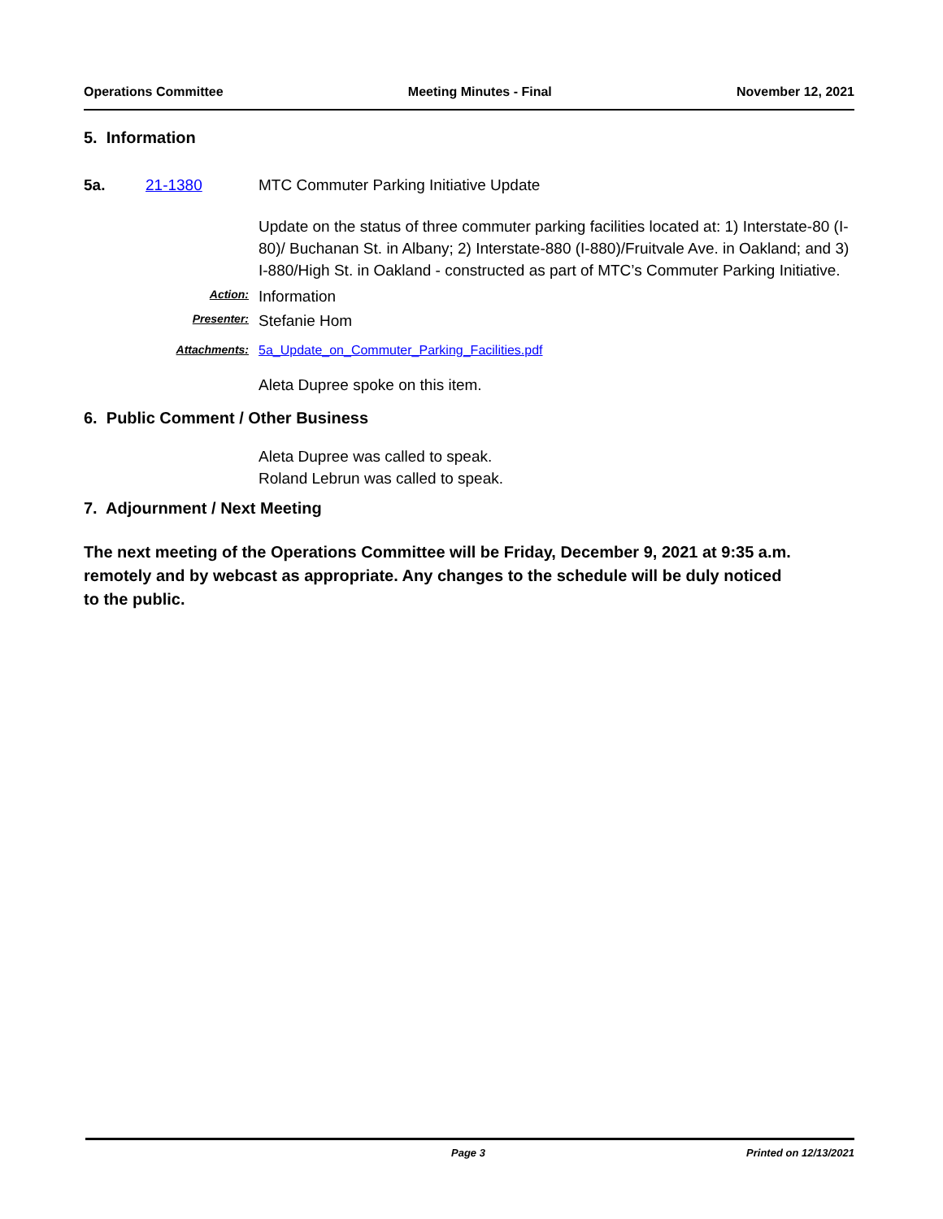Operations Committee Meeting Minutes - Final November 12, 2021
5. Information
5a. 21-1380 MTC Commuter Parking Initiative Update
Update on the status of three commuter parking facilities located at: 1) Interstate-80 (I-80)/ Buchanan St. in Albany; 2) Interstate-880 (I-880)/Fruitvale Ave. in Oakland; and 3) I-880/High St. in Oakland - constructed as part of MTC’s Commuter Parking Initiative.
Action: Information
Presenter: Stefanie Hom
Attachments: 5a_Update_on_Commuter_Parking_Facilities.pdf
Aleta Dupree spoke on this item.
6. Public Comment / Other Business
Aleta Dupree was called to speak.
Roland Lebrun was called to speak.
7. Adjournment / Next Meeting
The next meeting of the Operations Committee will be Friday, December 9, 2021 at 9:35 a.m. remotely and by webcast as appropriate. Any changes to the schedule will be duly noticed to the public.
Page 3 Printed on 12/13/2021